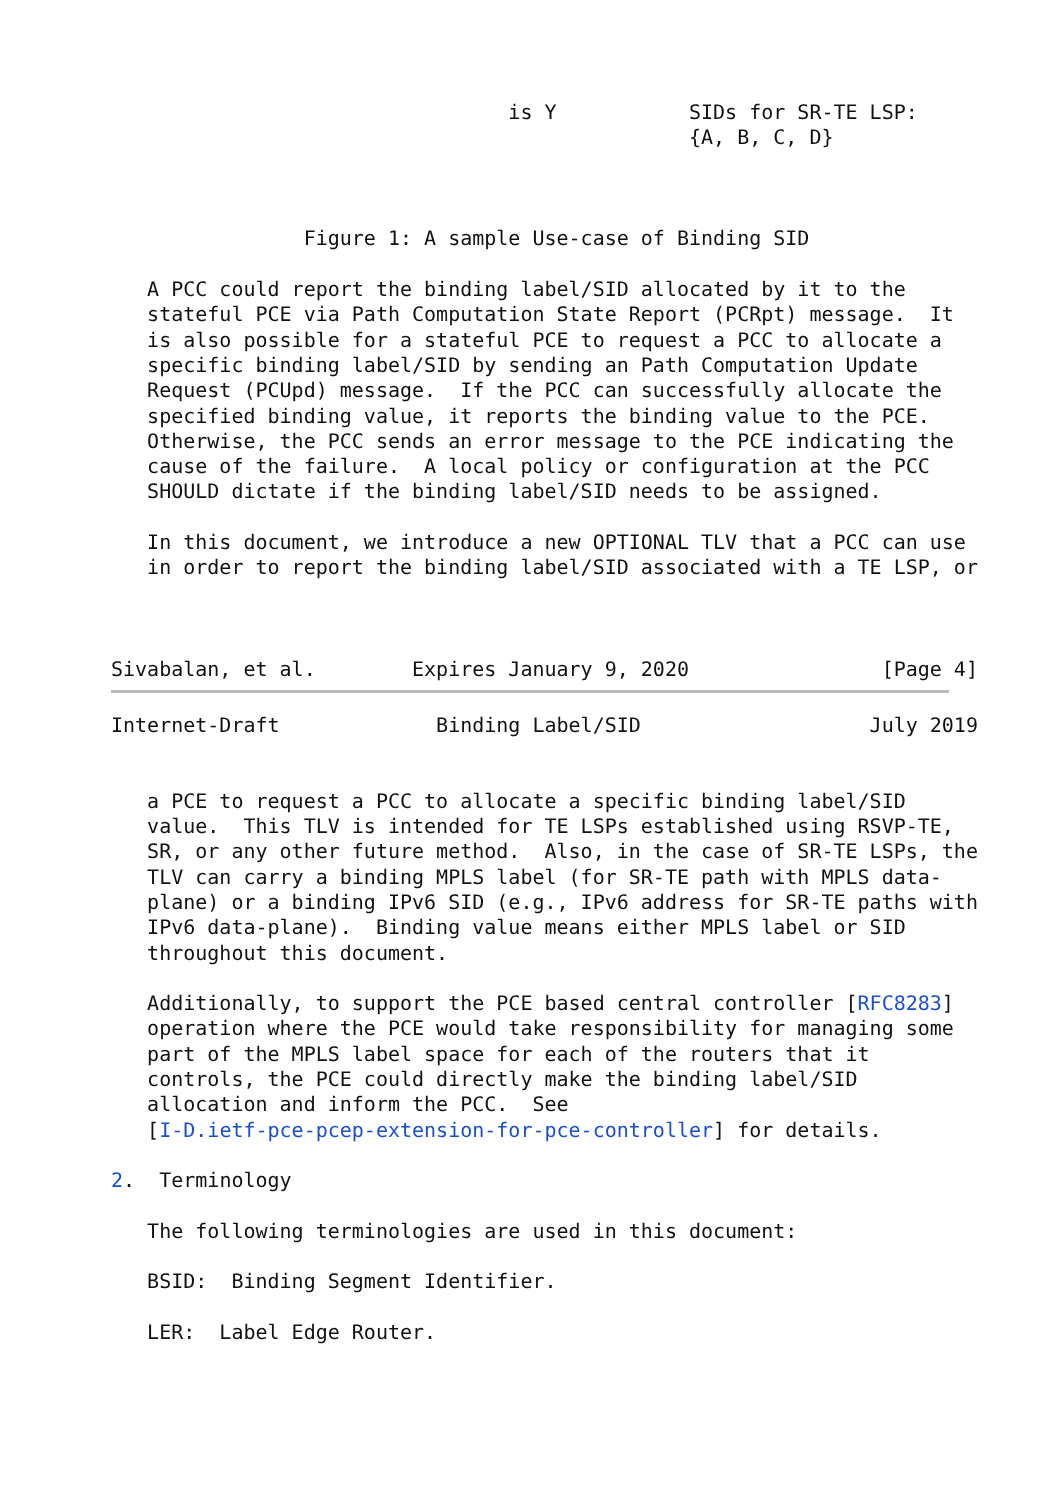is Y           SIDs for SR-TE LSP:
                                                {A, B, C, D}



                Figure 1: A sample Use-case of Binding SID

   A PCC could report the binding label/SID allocated by it to the
   stateful PCE via Path Computation State Report (PCRpt) message.  It
   is also possible for a stateful PCE to request a PCC to allocate a
   specific binding label/SID by sending an Path Computation Update
   Request (PCUpd) message.  If the PCC can successfully allocate the
   specified binding value, it reports the binding value to the PCE.
   Otherwise, the PCC sends an error message to the PCE indicating the
   cause of the failure.  A local policy or configuration at the PCC
   SHOULD dictate if the binding label/SID needs to be assigned.

   In this document, we introduce a new OPTIONAL TLV that a PCC can use
   in order to report the binding label/SID associated with a TE LSP, or



Sivabalan, et al.        Expires January 9, 2020                [Page 4]
Internet-Draft             Binding Label/SID                   July 2019


   a PCE to request a PCC to allocate a specific binding label/SID
   value.  This TLV is intended for TE LSPs established using RSVP-TE,
   SR, or any other future method.  Also, in the case of SR-TE LSPs, the
   TLV can carry a binding MPLS label (for SR-TE path with MPLS data-
   plane) or a binding IPv6 SID (e.g., IPv6 address for SR-TE paths with
   IPv6 data-plane).  Binding value means either MPLS label or SID
   throughout this document.

   Additionally, to support the PCE based central controller [RFC8283]
   operation where the PCE would take responsibility for managing some
   part of the MPLS label space for each of the routers that it
   controls, the PCE could directly make the binding label/SID
   allocation and inform the PCC.  See
   [I-D.ietf-pce-pcep-extension-for-pce-controller] for details.

2.  Terminology

   The following terminologies are used in this document:

   BSID:  Binding Segment Identifier.

   LER:  Label Edge Router.